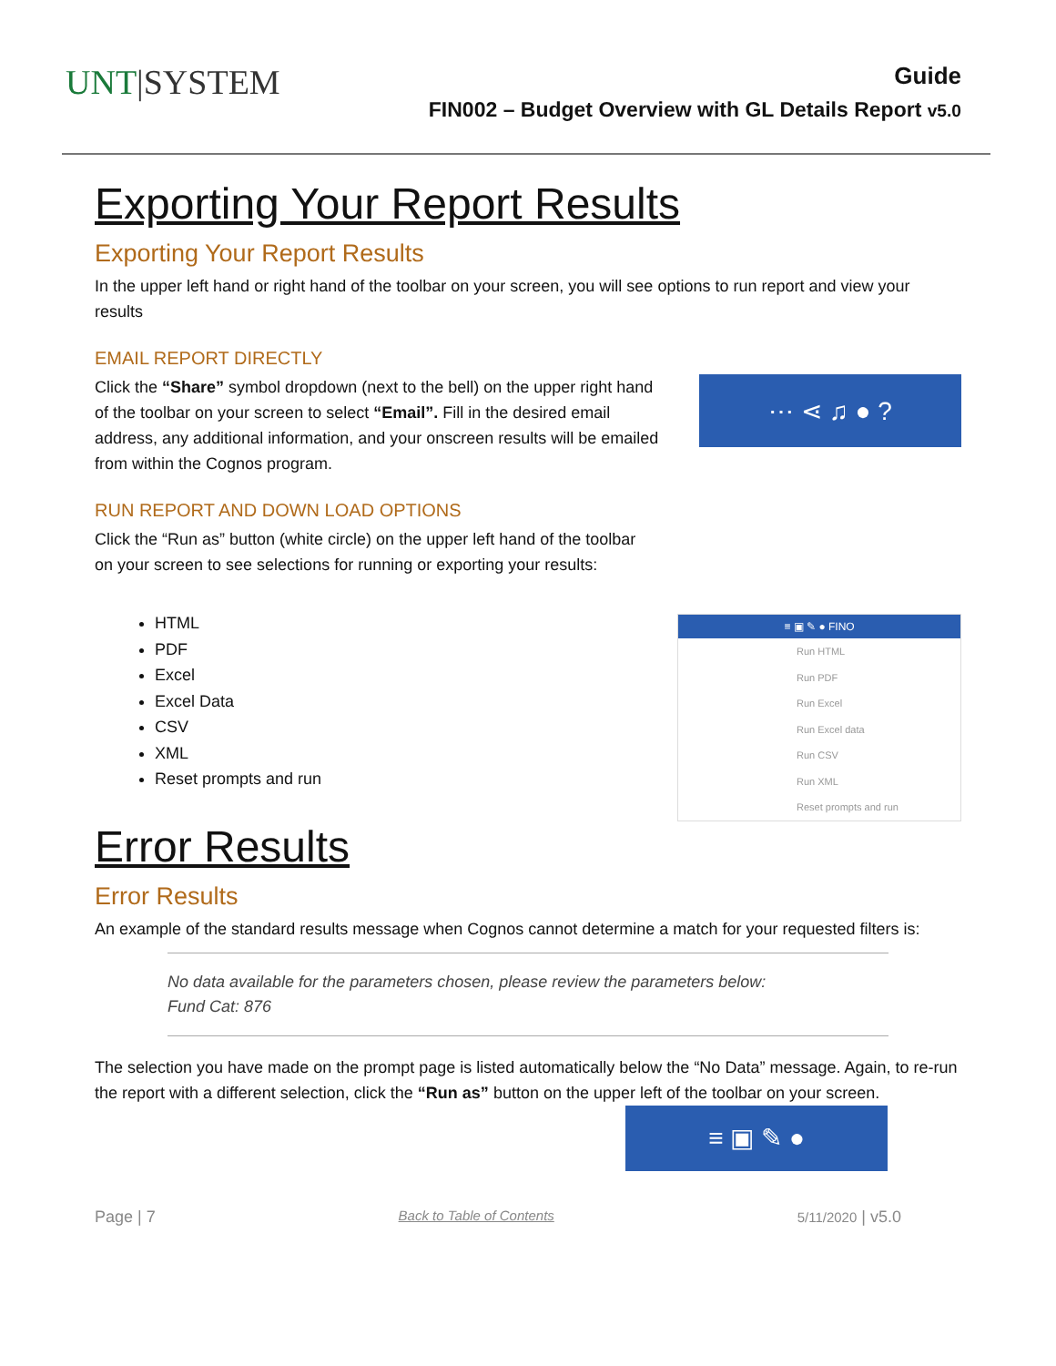UNT|SYSTEM
Guide
FIN002 – Budget Overview with GL Details Report v5.0
Exporting Your Report Results
Exporting Your Report Results
In the upper left hand or right hand of the toolbar on your screen, you will see options to run report and view your results
EMAIL REPORT DIRECTLY
Click the “Share” symbol dropdown (next to the bell) on the upper right hand of the toolbar on your screen to select “Email”. Fill in the desired email address, any additional information, and your onscreen results will be emailed from within the Cognos program.
⋯ ⋖ ♫ ● ?
RUN REPORT AND DOWN LOAD OPTIONS
Click the “Run as” button (white circle) on the upper left hand of the toolbar
on your screen to see selections for running or exporting your results:
HTML
PDF
Excel
Excel Data
CSV
XML
Reset prompts and run
≡ ▣ ✎ ● FINO
Run HTML
Run PDF
Run Excel
Run Excel data
Run CSV
Run XML
Reset prompts and run
Error Results
Error Results
An example of the standard results message when Cognos cannot determine a match for your requested filters is:
No data available for the parameters chosen, please review the parameters below:
Fund Cat: 876
The selection you have made on the prompt page is listed automatically below the “No Data” message. Again, to re-run the report with a different selection, click the “Run as” button on the upper left of the toolbar on your screen.
≡ ▣ ✎ ●
Page | 7 Back to Table of Contents 5/11/2020 | v5.0